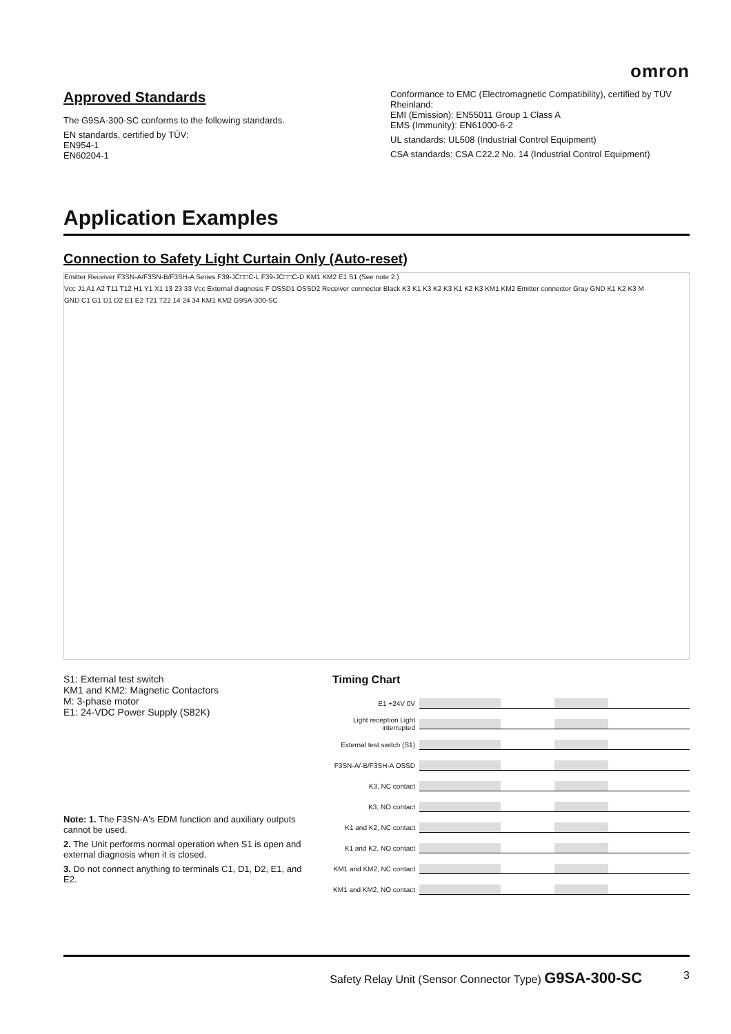omron
Approved Standards
The G9SA-300-SC conforms to the following standards.
EN standards, certified by TÜV:
EN954-1
EN60204-1
Conformance to EMC (Electromagnetic Compatibility), certified by TÜV Rheinland:
EMI (Emission): EN55011 Group 1 Class A
EMS (Immunity): EN61000-6-2
UL standards: UL508 (Industrial Control Equipment)
CSA standards: CSA C22.2 No. 14 (Industrial Control Equipment)
Application Examples
Connection to Safety Light Curtain Only (Auto-reset)
Emitter Receiver F3SN-A/F3SN-B/F3SH-A Series F39-JC□□C-L F39-JC□□C-D KM1 KM2 E1 S1 (See note 2.)
Vcc J1 A1 A2 T11 T12 H1 Y1 X1 13 23 33 Vcc External diagnosis F OSSD1 OSSD2 Receiver connector Black K3 K1 K3 K2 K3 K1 K2 K3 KM1 KM2 Emitter connector Gray GND K1 K2 K3 M
GND C1 G1 D1 D2 E1 E2 T21 T22 14 24 34 KM1 KM2 G9SA-300-SC
S1: External test switch
KM1 and KM2: Magnetic Contactors
M: 3-phase motor
E1: 24-VDC Power Supply (S82K)
Note: 1. The F3SN-A's EDM function and auxiliary outputs cannot be used.
2. The Unit performs normal operation when S1 is open and external diagnosis when it is closed.
3. Do not connect anything to terminals C1, D1, D2, E1, and E2.
Timing Chart
E1 +24V 0V
Light reception Light interrupted
External test switch (S1)
F3SN-A/-B/F3SH-A OSSD
K3, NC contact
K3, NO contact
K1 and K2, NC contact
K1 and K2, NO contact
KM1 and KM2, NC contact
KM1 and KM2, NO contact
Safety Relay Unit (Sensor Connector Type) G9SA-300-SC 3